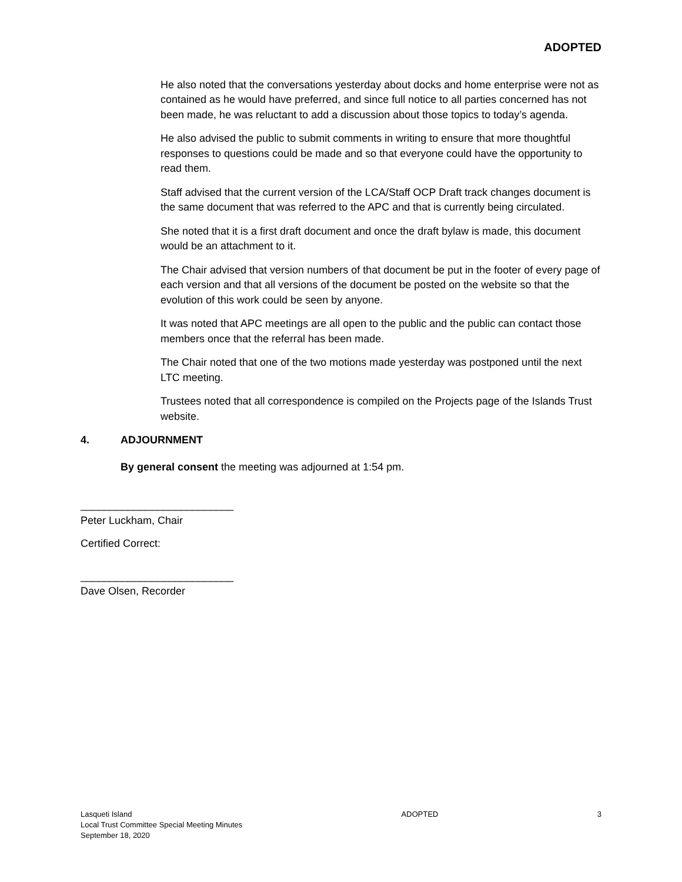ADOPTED
He also noted that the conversations yesterday about docks and home enterprise were not as contained as he would have preferred, and since full notice to all parties concerned has not been made, he was reluctant to add a discussion about those topics to today’s agenda.
He also advised the public to submit comments in writing to ensure that more thoughtful responses to questions could be made and so that everyone could have the opportunity to read them.
Staff advised that the current version of the LCA/Staff OCP Draft track changes document is the same document that was referred to the APC and that is currently being circulated.
She noted that it is a first draft document and once the draft bylaw is made, this document would be an attachment to it.
The Chair advised that version numbers of that document be put in the footer of every page of each version and that all versions of the document be posted on the website so that the evolution of this work could be seen by anyone.
It was noted that APC meetings are all open to the public and the public can contact those members once that the referral has been made.
The Chair noted that one of the two motions made yesterday was postponed until the next LTC meeting.
Trustees noted that all correspondence is compiled on the Projects page of the Islands Trust website.
4. ADJOURNMENT
By general consent the meeting was adjourned at 1:54 pm.
__________________________
Peter Luckham, Chair
Certified Correct:
__________________________
Dave Olsen, Recorder
Lasqueti Island
Local Trust Committee Special Meeting Minutes
September 18, 2020
ADOPTED 3